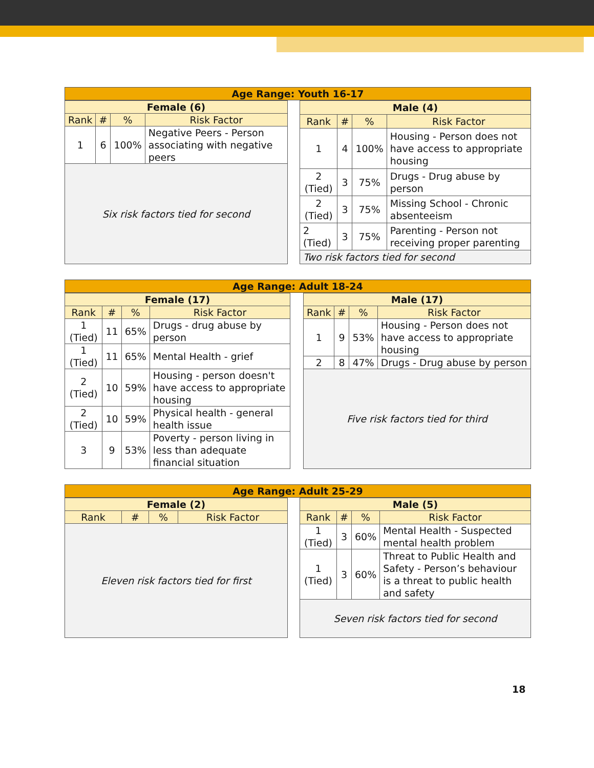Age Range: Youth 16-17
| Female (6) | | | |
| --- | --- | --- | --- |
| Rank | # | % | Risk Factor |
| 1 | 6 | 100% | Negative Peers - Person associating with negative peers |
| Six risk factors tied for second | | | |
| Male (4) | | | |
| --- | --- | --- | --- |
| Rank | # | % | Risk Factor |
| 1 | 4 | 100% | Housing - Person does not have access to appropriate housing |
| 2 (Tied) | 3 | 75% | Drugs - Drug abuse by person |
| 2 (Tied) | 3 | 75% | Missing School - Chronic absenteeism |
| 2 (Tied) | 3 | 75% | Parenting - Person not receiving proper parenting |
| Two risk factors tied for second | | | |
Age Range: Adult 18-24
| Female (17) | | | |
| --- | --- | --- | --- |
| Rank | # | % | Risk Factor |
| 1 (Tied) | 11 | 65% | Drugs - drug abuse by person |
| 1 (Tied) | 11 | 65% | Mental Health - grief |
| 2 (Tied) | 10 | 59% | Housing - person doesn't have access to appropriate housing |
| 2 (Tied) | 10 | 59% | Physical health - general health issue |
| 3 | 9 | 53% | Poverty - person living in less than adequate financial situation |
| Male (17) | | | |
| --- | --- | --- | --- |
| Rank | # | % | Risk Factor |
| 1 | 9 | 53% | Housing - Person does not have access to appropriate housing |
| 2 | 8 | 47% | Drugs - Drug abuse by person |
| Five risk factors tied for third | | | |
Age Range: Adult 25-29
| Female (2) | | | |
| --- | --- | --- | --- |
| Rank | # | % | Risk Factor |
| Eleven risk factors tied for first | | | |
| Male (5) | | | |
| --- | --- | --- | --- |
| Rank | # | % | Risk Factor |
| 1 (Tied) | 3 | 60% | Mental Health - Suspected mental health problem |
| 1 (Tied) | 3 | 60% | Threat to Public Health and Safety - Person’s behaviour is a threat to public health and safety |
| Seven risk factors tied for second | | | |
18